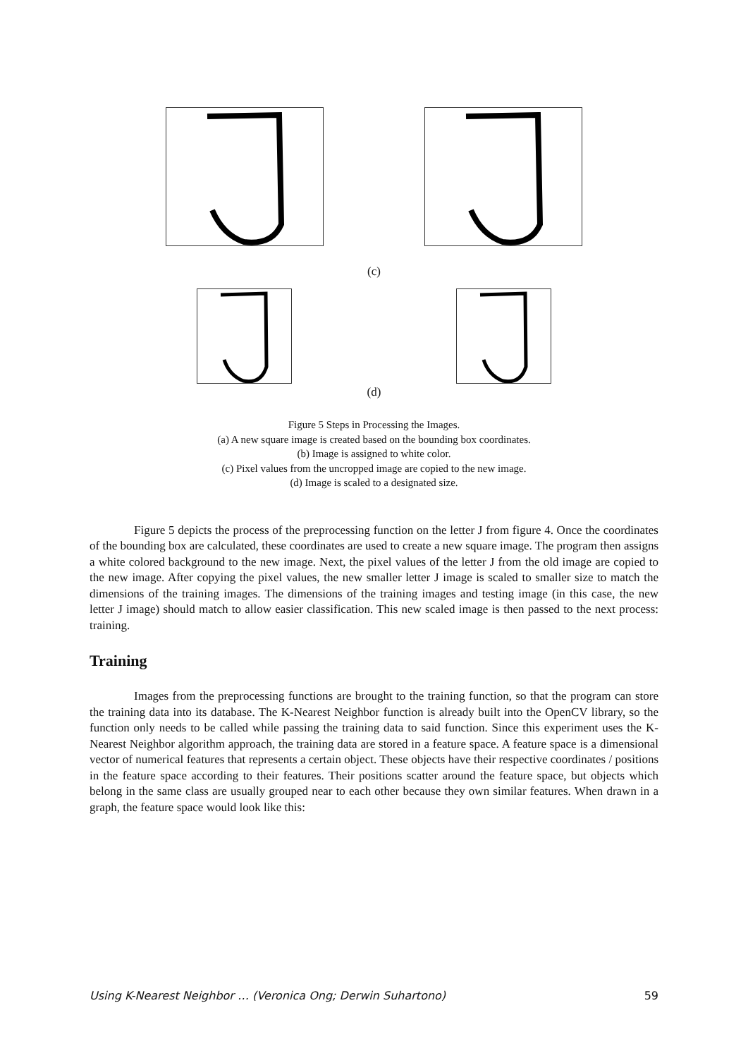(c)
(d)
Figure 5 Steps in Processing the Images.
(a) A new square image is created based on the bounding box coordinates.
(b) Image is assigned to white color.
(c) Pixel values from the uncropped image are copied to the new image.
(d) Image is scaled to a designated size.
Figure 5 depicts the process of the preprocessing function on the letter J from figure 4. Once the coordinates of the bounding box are calculated, these coordinates are used to create a new square image. The program then assigns a white colored background to the new image. Next, the pixel values of the letter J from the old image are copied to the new image. After copying the pixel values, the new smaller letter J image is scaled to smaller size to match the dimensions of the training images. The dimensions of the training images and testing image (in this case, the new letter J image) should match to allow easier classification. This new scaled image is then passed to the next process: training.
Training
Images from the preprocessing functions are brought to the training function, so that the program can store the training data into its database. The K-Nearest Neighbor function is already built into the OpenCV library, so the function only needs to be called while passing the training data to said function. Since this experiment uses the K-Nearest Neighbor algorithm approach, the training data are stored in a feature space. A feature space is a dimensional vector of numerical features that represents a certain object. These objects have their respective coordinates / positions in the feature space according to their features. Their positions scatter around the feature space, but objects which belong in the same class are usually grouped near to each other because they own similar features. When drawn in a graph, the feature space would look like this:
Using K-Nearest Neighbor … (Veronica Ong; Derwin Suhartono) 59